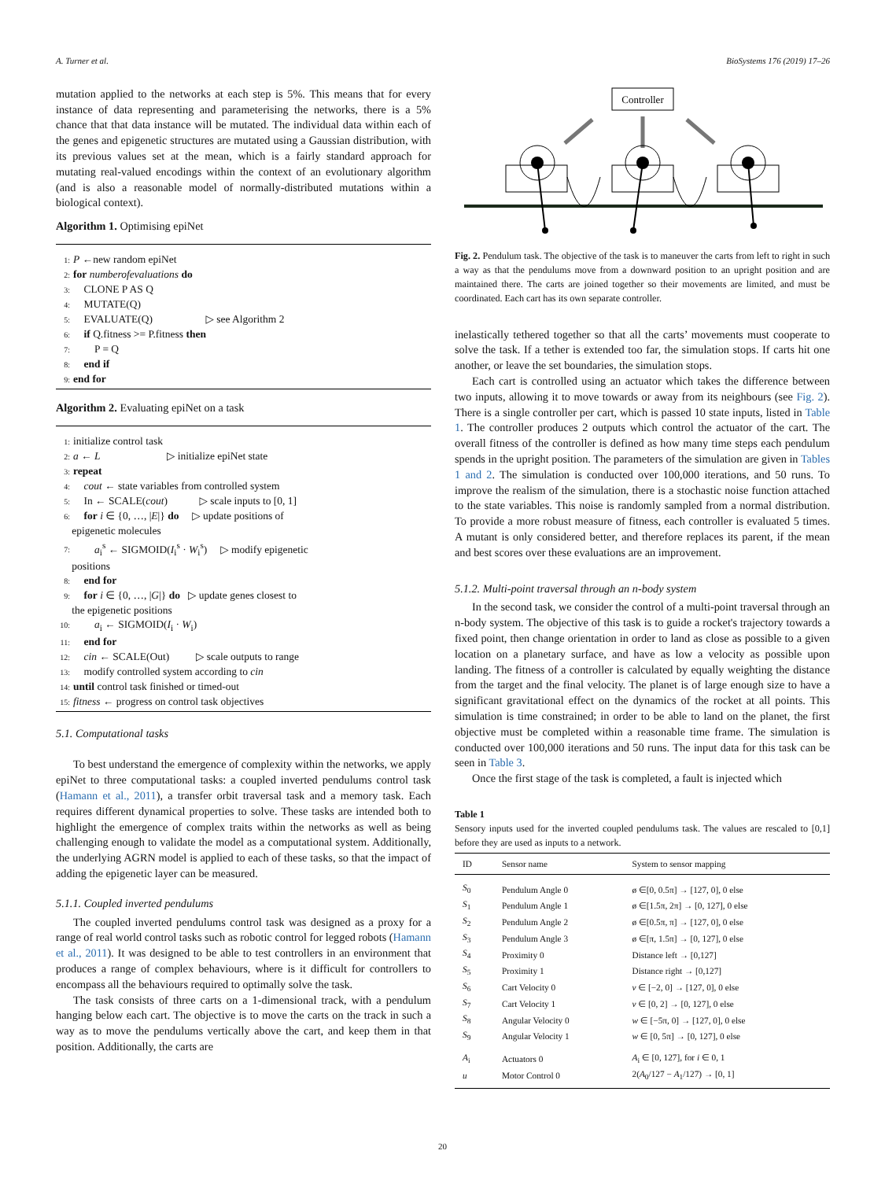A. Turner et al. BioSystems 176 (2019) 17–26
mutation applied to the networks at each step is 5%. This means that for every instance of data representing and parameterising the networks, there is a 5% chance that that data instance will be mutated. The individual data within each of the genes and epigenetic structures are mutated using a Gaussian distribution, with its previous values set at the mean, which is a fairly standard approach for mutating real-valued encodings within the context of an evolutionary algorithm (and is also a reasonable model of normally-distributed mutations within a biological context).
Algorithm 1. Optimising epiNet
1: P ←new random epiNet
2: for numberofevaluations do
3: CLONE P AS Q
4: MUTATE(Q)
5: EVALUATE(Q) ▷ see Algorithm 2
6: if Q.fitness >= P.fitness then
7: P = Q
8: end if
9: end for
Algorithm 2. Evaluating epiNet on a task
1: initialize control task
2: a ← L ▷ initialize epiNet state
3: repeat
4: cout ← state variables from controlled system
5: In ← SCALE(cout) ▷ scale inputs to [0, 1]
6: for i ∈ {0, …, |E|} do ▷ update positions of
epigenetic molecules
7: a<sub>i</sub><sup>s</sup> ← SIGMOID(I<sub>i</sub><sup>s</sup> · W<sub>i</sub><sup>s</sup>) ▷ modify epigenetic
positions
8: end for
9: for i ∈ {0, …, |G|} do ▷ update genes closest to
the epigenetic positions
10: a<sub>i</sub> ← SIGMOID(I<sub>i</sub> · W<sub>i</sub>)
11: end for
12: cin ← SCALE(Out) ▷ scale outputs to range
13: modify controlled system according to cin
14: until control task finished or timed-out
15: fitness ← progress on control task objectives
5.1. Computational tasks
To best understand the emergence of complexity within the networks, we apply epiNet to three computational tasks: a coupled inverted pendulums control task (Hamann et al., 2011), a transfer orbit traversal task and a memory task. Each requires different dynamical properties to solve. These tasks are intended both to highlight the emergence of complex traits within the networks as well as being challenging enough to validate the model as a computational system. Additionally, the underlying AGRN model is applied to each of these tasks, so that the impact of adding the epigenetic layer can be measured.
5.1.1. Coupled inverted pendulums
The coupled inverted pendulums control task was designed as a proxy for a range of real world control tasks such as robotic control for legged robots (Hamann et al., 2011). It was designed to be able to test controllers in an environment that produces a range of complex behaviours, where is it difficult for controllers to encompass all the behaviours required to optimally solve the task.
The task consists of three carts on a 1-dimensional track, with a pendulum hanging below each cart. The objective is to move the carts on the track in such a way as to move the pendulums vertically above the cart, and keep them in that position. Additionally, the carts are
Controller
Fig. 2. Pendulum task. The objective of the task is to maneuver the carts from left to right in such a way as that the pendulums move from a downward position to an upright position and are maintained there. The carts are joined together so their movements are limited, and must be coordinated. Each cart has its own separate controller.
inelastically tethered together so that all the carts’ movements must cooperate to solve the task. If a tether is extended too far, the simulation stops. If carts hit one another, or leave the set boundaries, the simulation stops.
Each cart is controlled using an actuator which takes the difference between two inputs, allowing it to move towards or away from its neighbours (see Fig. 2). There is a single controller per cart, which is passed 10 state inputs, listed in Table 1. The controller produces 2 outputs which control the actuator of the cart. The overall fitness of the controller is defined as how many time steps each pendulum spends in the upright position. The parameters of the simulation are given in Tables 1 and 2. The simulation is conducted over 100,000 iterations, and 50 runs. To improve the realism of the simulation, there is a stochastic noise function attached to the state variables. This noise is randomly sampled from a normal distribution. To provide a more robust measure of fitness, each controller is evaluated 5 times. A mutant is only considered better, and therefore replaces its parent, if the mean and best scores over these evaluations are an improvement.
5.1.2. Multi-point traversal through an n-body system
In the second task, we consider the control of a multi-point traversal through an n-body system. The objective of this task is to guide a rocket's trajectory towards a fixed point, then change orientation in order to land as close as possible to a given location on a planetary surface, and have as low a velocity as possible upon landing. The fitness of a controller is calculated by equally weighting the distance from the target and the final velocity. The planet is of large enough size to have a significant gravitational effect on the dynamics of the rocket at all points. This simulation is time constrained; in order to be able to land on the planet, the first objective must be completed within a reasonable time frame. The simulation is conducted over 100,000 iterations and 50 runs. The input data for this task can be seen in Table 3.
Once the first stage of the task is completed, a fault is injected which
Table 1
Sensory inputs used for the inverted coupled pendulums task. The values are rescaled to [0,1] before they are used as inputs to a network.
| ID | Sensor name | System to sensor mapping |
| --- | --- | --- |
| S<sub>0</sub> | Pendulum Angle 0 | ø ∈[0, 0.5π] → [127, 0], 0 else |
| S<sub>1</sub> | Pendulum Angle 1 | ø ∈[1.5π, 2π] → [0, 127], 0 else |
| S<sub>2</sub> | Pendulum Angle 2 | ø ∈[0.5π, π] → [127, 0], 0 else |
| S<sub>3</sub> | Pendulum Angle 3 | ø ∈[π, 1.5π] → [0, 127], 0 else |
| S<sub>4</sub> | Proximity 0 | Distance left → [0,127] |
| S<sub>5</sub> | Proximity 1 | Distance right → [0,127] |
| S<sub>6</sub> | Cart Velocity 0 | v ∈ [−2, 0] → [127, 0], 0 else |
| S<sub>7</sub> | Cart Velocity 1 | v ∈ [0, 2] → [0, 127], 0 else |
| S<sub>8</sub> | Angular Velocity 0 | w ∈ [−5π, 0] → [127, 0], 0 else |
| S<sub>9</sub> | Angular Velocity 1 | w ∈ [0, 5π] → [0, 127], 0 else |
| A<sub>i</sub> | Actuators 0 | A<sub>i</sub> ∈ [0, 127], for i ∈ 0, 1 |
| u | Motor Control 0 | 2( A<sub>0</sub>/127 − A<sub>1</sub>/127) → [0, 1] |
20